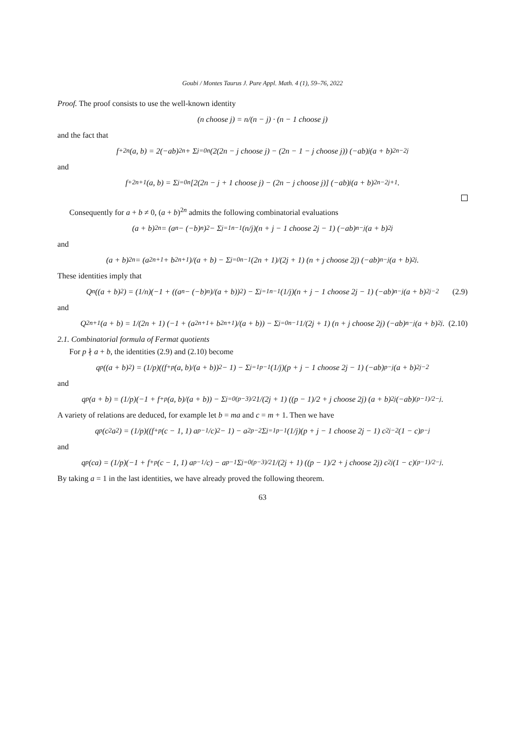Goubi / Montes Taurus J. Pure Appl. Math. 4 (1), 59–76, 2022
Proof. The proof consists to use the well-known identity
(n choose j) = n/(n − j) · (n − 1 choose j)
and the fact that
f<sup>+</sup><sub>2n</sub>(a, b) = 2(−ab)<sup>2n</sup> + Σ<sub>j=0</sub><sup>n</sup> (2(2n − j choose j) − (2n − 1 − j choose j)) (−ab)<sup>j</sup> (a + b)<sup>2n−2j</sup>
and
f<sup>+</sup><sub>2n+1</sub>(a, b) = Σ<sub>j=0</sub><sup>n</sup> [2(2n − j + 1 choose j) − (2n − j choose j)] (−ab)<sup>j</sup> (a + b)<sup>2n−2j+1</sup> .
Consequently for a + b ≠ 0, (a + b)<sup>2n</sup> admits the following combinatorial evaluations
(a + b)<sup>2n</sup> = (a<sup>n</sup> − (−b)<sup>n</sup>)<sup>2</sup> − Σ<sub>j=1</sub><sup>n−1</sup> (n/j)(n + j − 1 choose 2j − 1) (−ab)<sup>n−j</sup> (a + b)<sup>2j</sup>
and
(a + b)<sup>2n</sup> = (a<sup>2n+1</sup> + b<sup>2n+1</sup>)/(a + b) − Σ<sub>j=0</sub><sup>n−1</sup> (2n + 1)/(2j + 1) (n + j choose 2j) (−ab)<sup>n−j</sup> (a + b)<sup>2j</sup> .
These identities imply that
Q<sub>n</sub>((a + b)<sup>2</sup>) = (1/n)(−1 + ((a<sup>n</sup> − (−b)<sup>n</sup>)/(a + b))<sup>2</sup>) − Σ<sub>j=1</sub><sup>n−1</sup> (1/j)(n + j − 1 choose 2j − 1) (−ab)<sup>n−j</sup> (a + b)<sup>2j−2</sup> (2.9)
and
Q<sub>2n+1</sub>(a + b) = 1/(2n + 1) (−1 + (a<sup>2n+1</sup> + b<sup>2n+1</sup>)/(a + b)) − Σ<sub>j=0</sub><sup>n−1</sup> 1/(2j + 1) (n + j choose 2j) (−ab)<sup>n−j</sup> (a + b)<sup>2j</sup> . (2.10)
2.1. Combinatorial formula of Fermat quotients
For p ∤ a + b, the identities (2.9) and (2.10) become
q<sub>p</sub>((a + b)<sup>2</sup>) = (1/p)((f<sup>+</sup><sub>p</sub>(a, b)/(a + b))<sup>2</sup> − 1) − Σ<sub>j=1</sub><sup>p−1</sup> (1/j)(p + j − 1 choose 2j − 1) (−ab)<sup>p−j</sup> (a + b)<sup>2j−2</sup>
and
q<sub>p</sub>(a + b) = (1/p)(−1 + f<sup>+</sup><sub>p</sub>(a, b)/(a + b)) − Σ<sub>j=0</sub><sup>(p−3)/2</sup> 1/(2j + 1) ((p − 1)/2 + j choose 2j) (a + b)<sup>2j</sup> (−ab)<sup>(p−1)/2−j</sup> .
A variety of relations are deduced, for example let b = ma and c = m + 1. Then we have
q<sub>p</sub>(c<sup>2</sup>a<sup>2</sup>) = (1/p)((f<sup>+</sup><sub>p</sub>(c − 1, 1) a<sup>p−1</sup>/c)<sup>2</sup> − 1) − a<sup>2p−2</sup> Σ<sub>j=1</sub><sup>p−1</sup> (1/j)(p + j − 1 choose 2j − 1) c<sup>2j−2</sup> (1 − c)<sup>p−j</sup>
and
q<sub>p</sub>(ca) = (1/p)(−1 + f<sup>+</sup><sub>p</sub>(c − 1, 1) a<sup>p−1</sup>/c) − a<sup>p−1</sup> Σ<sub>j=0</sub><sup>(p−3)/2</sup> 1/(2j + 1) ((p − 1)/2 + j choose 2j) c<sup>2j</sup> (1 − c)<sup>(p−1)/2−j</sup> .
By taking a = 1 in the last identities, we have already proved the following theorem.
63